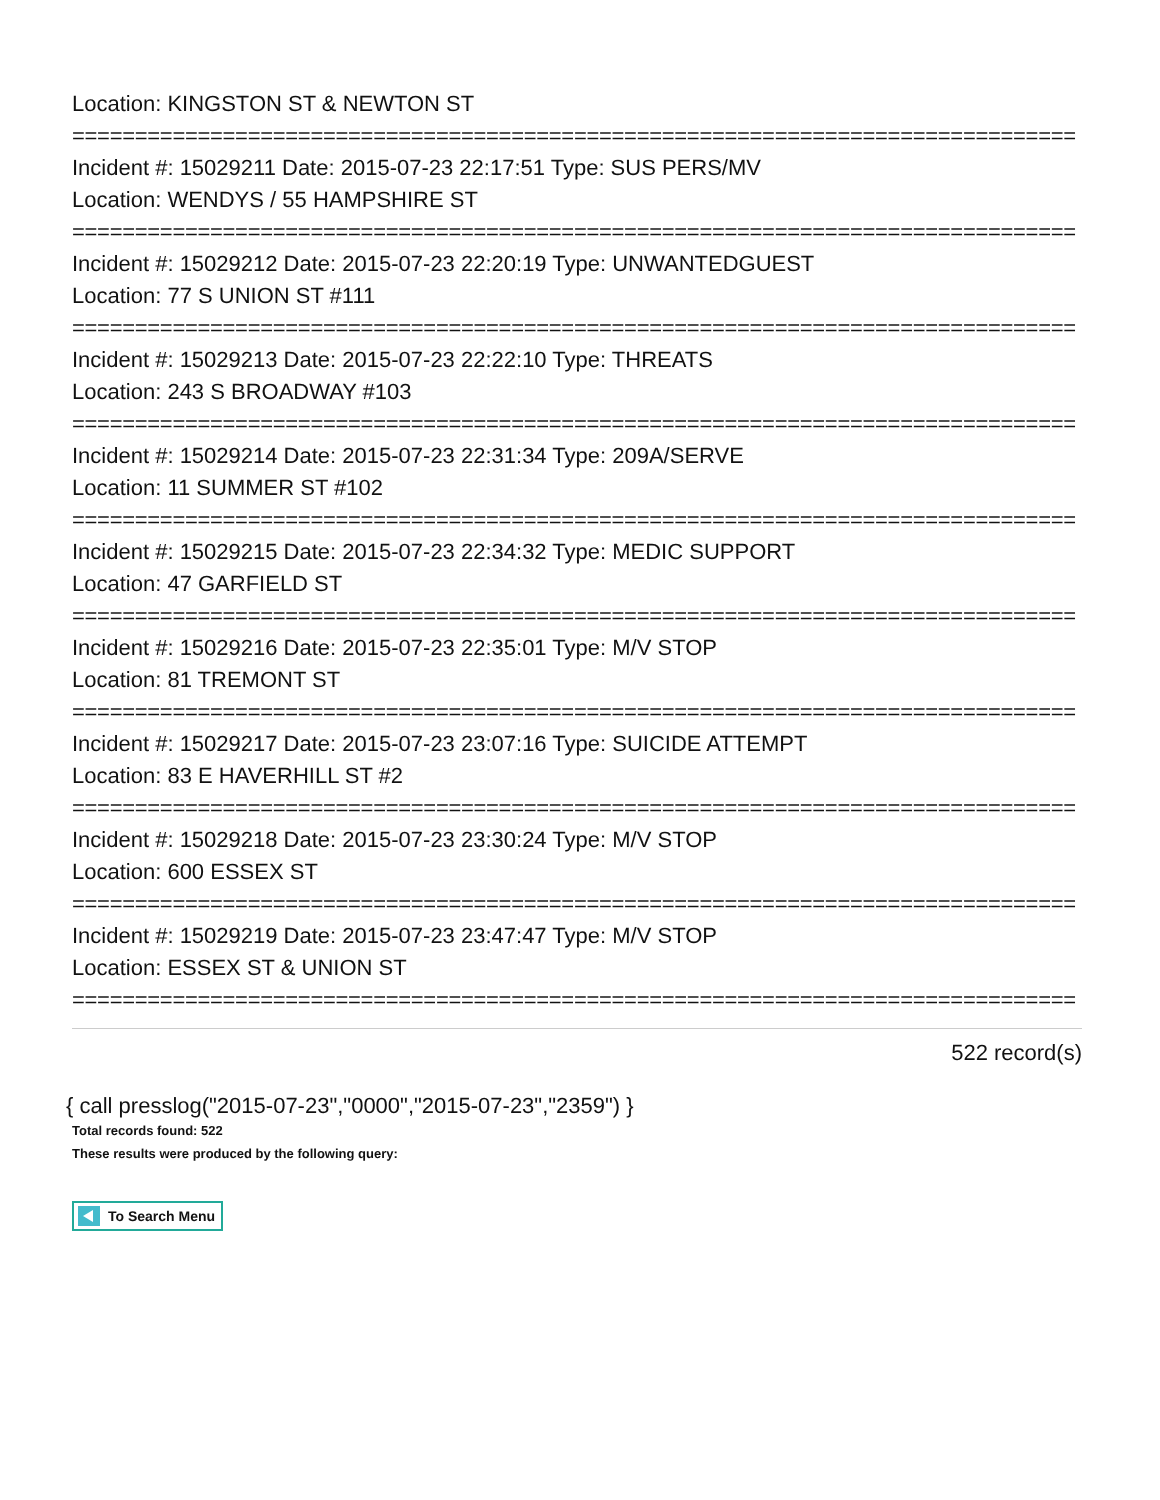Location: KINGSTON ST & NEWTON ST
================================================================================
Incident #: 15029211 Date: 2015-07-23 22:17:51 Type: SUS PERS/MV
Location: WENDYS / 55 HAMPSHIRE ST
================================================================================
Incident #: 15029212 Date: 2015-07-23 22:20:19 Type: UNWANTEDGUEST
Location: 77 S UNION ST #111
================================================================================
Incident #: 15029213 Date: 2015-07-23 22:22:10 Type: THREATS
Location: 243 S BROADWAY #103
================================================================================
Incident #: 15029214 Date: 2015-07-23 22:31:34 Type: 209A/SERVE
Location: 11 SUMMER ST #102
================================================================================
Incident #: 15029215 Date: 2015-07-23 22:34:32 Type: MEDIC SUPPORT
Location: 47 GARFIELD ST
================================================================================
Incident #: 15029216 Date: 2015-07-23 22:35:01 Type: M/V STOP
Location: 81 TREMONT ST
================================================================================
Incident #: 15029217 Date: 2015-07-23 23:07:16 Type: SUICIDE ATTEMPT
Location: 83 E HAVERHILL ST #2
================================================================================
Incident #: 15029218 Date: 2015-07-23 23:30:24 Type: M/V STOP
Location: 600 ESSEX ST
================================================================================
Incident #: 15029219 Date: 2015-07-23 23:47:47 Type: M/V STOP
Location: ESSEX ST & UNION ST
================================================================================
522 record(s)
{ call presslog("2015-07-23","0000","2015-07-23","2359") }
Total records found: 522
These results were produced by the following query:
To Search Menu